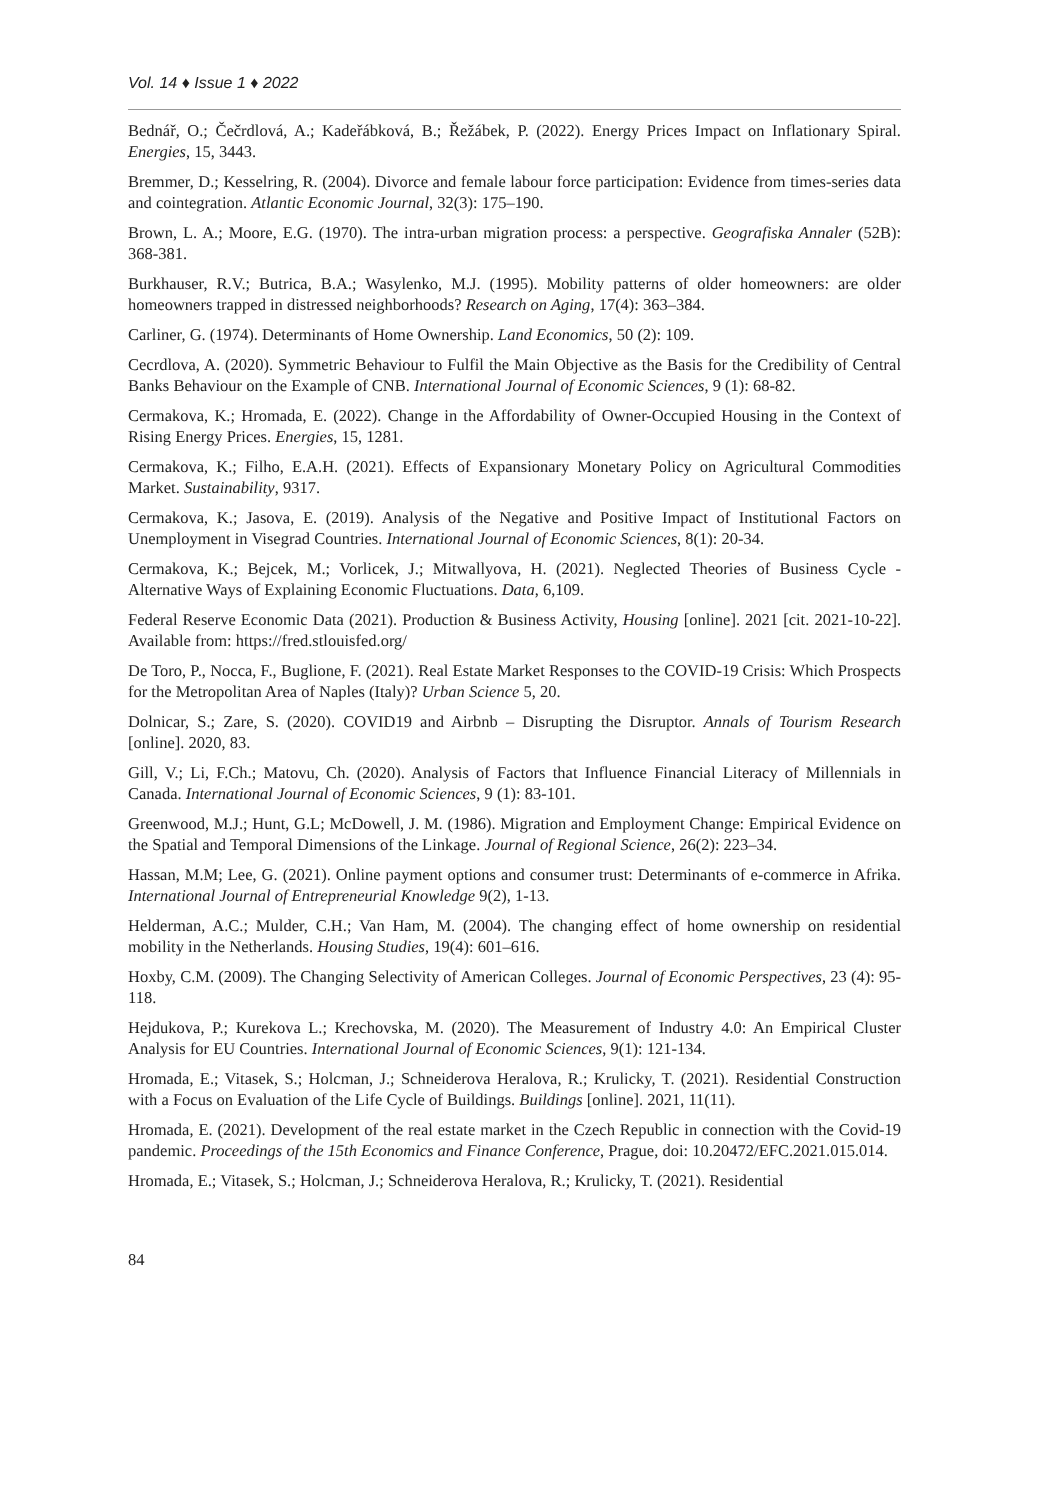Vol. 14 ♦ Issue 1 ♦ 2022
Bednář, O.; Čečrdlová, A.; Kadeřábková, B.; Řežábek, P. (2022). Energy Prices Impact on Inflationary Spiral. Energies, 15, 3443.
Bremmer, D.; Kesselring, R. (2004). Divorce and female labour force participation: Evidence from times-series data and cointegration. Atlantic Economic Journal, 32(3): 175–190.
Brown, L. A.; Moore, E.G. (1970). The intra-urban migration process: a perspective. Geografiska Annaler (52B): 368-381.
Burkhauser, R.V.; Butrica, B.A.; Wasylenko, M.J. (1995). Mobility patterns of older homeowners: are older homeowners trapped in distressed neighborhoods? Research on Aging, 17(4): 363–384.
Carliner, G. (1974). Determinants of Home Ownership. Land Economics, 50 (2): 109.
Cecrdlova, A. (2020). Symmetric Behaviour to Fulfil the Main Objective as the Basis for the Credibility of Central Banks Behaviour on the Example of CNB. International Journal of Economic Sciences, 9 (1): 68-82.
Cermakova, K.; Hromada, E. (2022). Change in the Affordability of Owner-Occupied Housing in the Context of Rising Energy Prices. Energies, 15, 1281.
Cermakova, K.; Filho, E.A.H. (2021). Effects of Expansionary Monetary Policy on Agricultural Commodities Market. Sustainability, 9317.
Cermakova, K.; Jasova, E. (2019). Analysis of the Negative and Positive Impact of Institutional Factors on Unemployment in Visegrad Countries. International Journal of Economic Sciences, 8(1): 20-34.
Cermakova, K.; Bejcek, M.; Vorlicek, J.; Mitwallyova, H. (2021). Neglected Theories of Business Cycle - Alternative Ways of Explaining Economic Fluctuations. Data, 6,109.
Federal Reserve Economic Data (2021). Production & Business Activity, Housing [online]. 2021 [cit. 2021-10-22]. Available from: https://fred.stlouisfed.org/
De Toro, P., Nocca, F., Buglione, F. (2021). Real Estate Market Responses to the COVID-19 Crisis: Which Prospects for the Metropolitan Area of Naples (Italy)? Urban Science 5, 20.
Dolnicar, S.; Zare, S. (2020). COVID19 and Airbnb – Disrupting the Disruptor. Annals of Tourism Research [online]. 2020, 83.
Gill, V.; Li, F.Ch.; Matovu, Ch. (2020). Analysis of Factors that Influence Financial Literacy of Millennials in Canada. International Journal of Economic Sciences, 9 (1): 83-101.
Greenwood, M.J.; Hunt, G.L; McDowell, J. M. (1986). Migration and Employment Change: Empirical Evidence on the Spatial and Temporal Dimensions of the Linkage. Journal of Regional Science, 26(2): 223–34.
Hassan, M.M; Lee, G. (2021). Online payment options and consumer trust: Determinants of e-commerce in Afrika. International Journal of Entrepreneurial Knowledge 9(2), 1-13.
Helderman, A.C.; Mulder, C.H.; Van Ham, M. (2004). The changing effect of home ownership on residential mobility in the Netherlands. Housing Studies, 19(4): 601–616.
Hoxby, C.M. (2009). The Changing Selectivity of American Colleges. Journal of Economic Perspectives, 23 (4): 95-118.
Hejdukova, P.; Kurekova L.; Krechovska, M. (2020). The Measurement of Industry 4.0: An Empirical Cluster Analysis for EU Countries. International Journal of Economic Sciences, 9(1): 121-134.
Hromada, E.; Vitasek, S.; Holcman, J.; Schneiderova Heralova, R.; Krulicky, T. (2021). Residential Construction with a Focus on Evaluation of the Life Cycle of Buildings. Buildings [online]. 2021, 11(11).
Hromada, E. (2021). Development of the real estate market in the Czech Republic in connection with the Covid-19 pandemic. Proceedings of the 15th Economics and Finance Conference, Prague, doi: 10.20472/EFC.2021.015.014.
Hromada, E.; Vitasek, S.; Holcman, J.; Schneiderova Heralova, R.; Krulicky, T. (2021). Residential
84